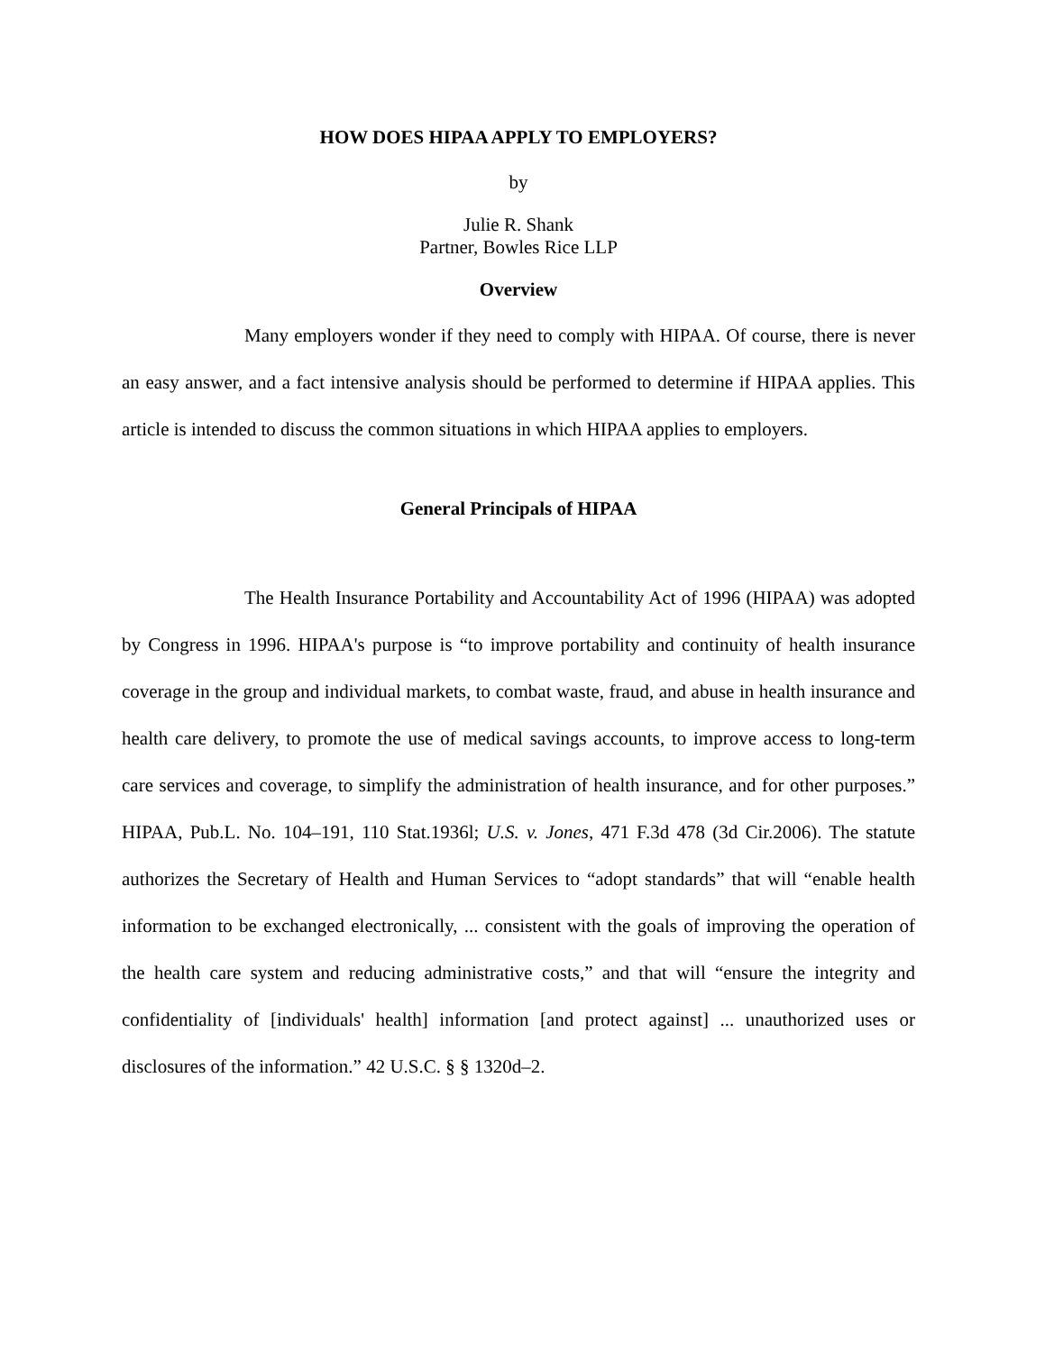HOW DOES HIPAA APPLY TO EMPLOYERS?
by
Julie R. Shank
Partner, Bowles Rice LLP
Overview
Many employers wonder if they need to comply with HIPAA. Of course, there is never an easy answer, and a fact intensive analysis should be performed to determine if HIPAA applies. This article is intended to discuss the common situations in which HIPAA applies to employers.
General Principals of HIPAA
The Health Insurance Portability and Accountability Act of 1996 (HIPAA) was adopted by Congress in 1996. HIPAA's purpose is “to improve portability and continuity of health insurance coverage in the group and individual markets, to combat waste, fraud, and abuse in health insurance and health care delivery, to promote the use of medical savings accounts, to improve access to long-term care services and coverage, to simplify the administration of health insurance, and for other purposes.” HIPAA, Pub.L. No. 104–191, 110 Stat.1936l; U.S. v. Jones, 471 F.3d 478 (3d Cir.2006). The statute authorizes the Secretary of Health and Human Services to “adopt standards” that will “enable health information to be exchanged electronically, ... consistent with the goals of improving the operation of the health care system and reducing administrative costs,” and that will “ensure the integrity and confidentiality of [individuals' health] information [and protect against] ... unauthorized uses or disclosures of the information.” 42 U.S.C. § § 1320d–2.